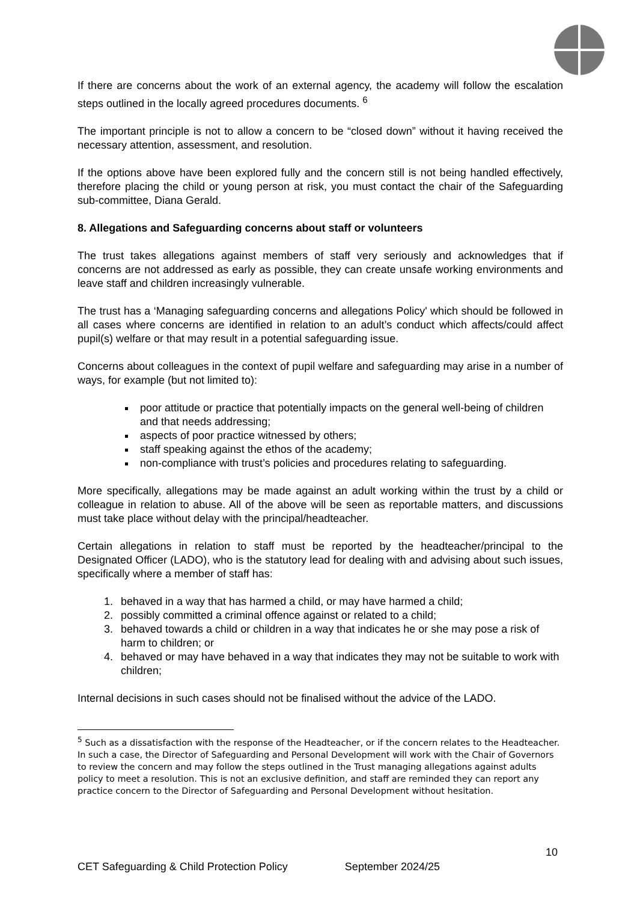If there are concerns about the work of an external agency, the academy will follow the escalation steps outlined in the locally agreed procedures documents. <sup>6</sup>
The important principle is not to allow a concern to be “closed down” without it having received the necessary attention, assessment, and resolution.
If the options above have been explored fully and the concern still is not being handled effectively, therefore placing the child or young person at risk, you must contact the chair of the Safeguarding sub-committee, Diana Gerald.
8. Allegations and Safeguarding concerns about staff or volunteers
The trust takes allegations against members of staff very seriously and acknowledges that if concerns are not addressed as early as possible, they can create unsafe working environments and leave staff and children increasingly vulnerable.
The trust has a ‘Managing safeguarding concerns and allegations Policy' which should be followed in all cases where concerns are identified in relation to an adult’s conduct which affects/could affect pupil(s) welfare or that may result in a potential safeguarding issue.
Concerns about colleagues in the context of pupil welfare and safeguarding may arise in a number of ways, for example (but not limited to):
poor attitude or practice that potentially impacts on the general well-being of children and that needs addressing;
aspects of poor practice witnessed by others;
staff speaking against the ethos of the academy;
non-compliance with trust’s policies and procedures relating to safeguarding.
More specifically, allegations may be made against an adult working within the trust by a child or colleague in relation to abuse. All of the above will be seen as reportable matters, and discussions must take place without delay with the principal/headteacher.
Certain allegations in relation to staff must be reported by the headteacher/principal to the Designated Officer (LADO), who is the statutory lead for dealing with and advising about such issues, specifically where a member of staff has:
1. behaved in a way that has harmed a child, or may have harmed a child;
2. possibly committed a criminal offence against or related to a child;
3. behaved towards a child or children in a way that indicates he or she may pose a risk of harm to children; or
4. behaved or may have behaved in a way that indicates they may not be suitable to work with children;
Internal decisions in such cases should not be finalised without the advice of the LADO.
<sup>5</sup> Such as a dissatisfaction with the response of the Headteacher, or if the concern relates to the Headteacher. In such a case, the Director of Safeguarding and Personal Development will work with the Chair of Governors to review the concern and may follow the steps outlined in the Trust managing allegations against adults policy to meet a resolution. This is not an exclusive definition, and staff are reminded they can report any practice concern to the Director of Safeguarding and Personal Development without hesitation.
10
CET Safeguarding & Child Protection Policy September 2024/25